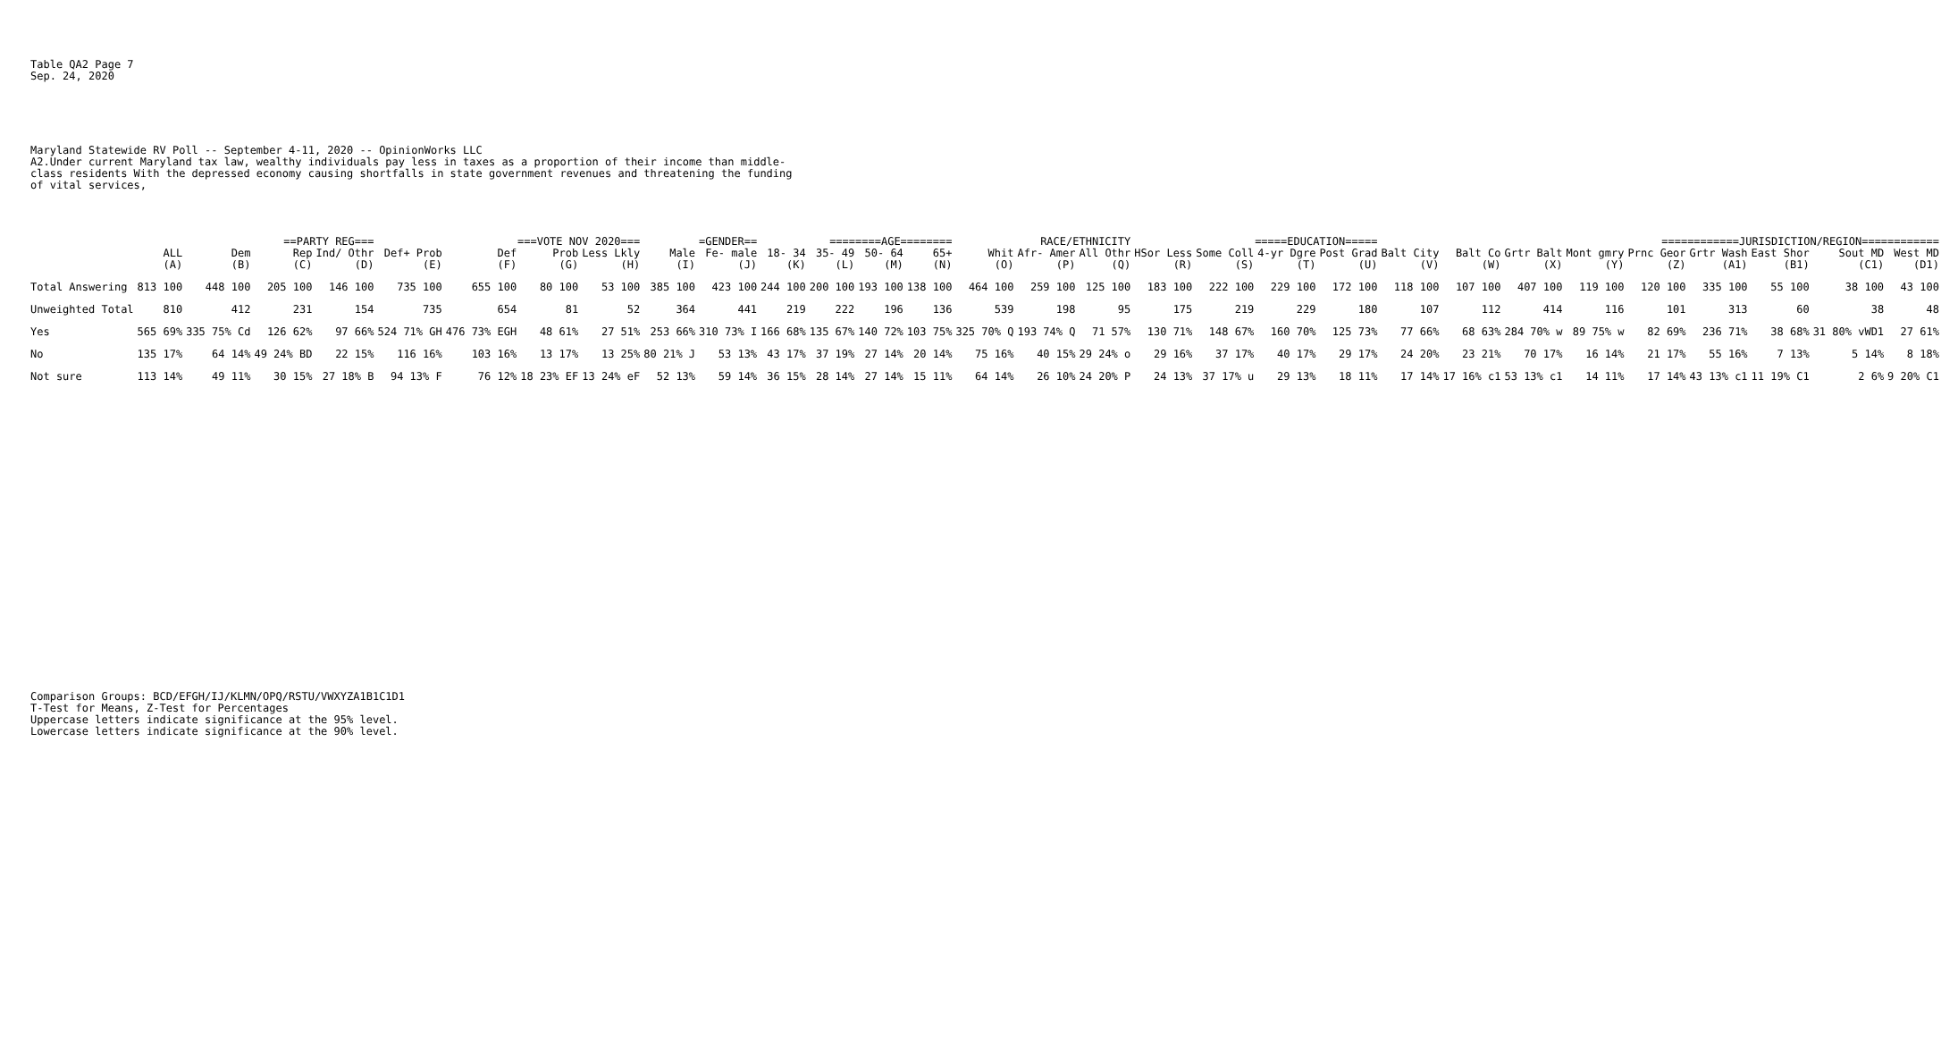Table QA2 Page 7
Sep. 24, 2020
Maryland Statewide RV Poll -- September 4-11, 2020 -- OpinionWorks LLC
A2.Under current Maryland tax law, wealthy individuals pay less in taxes as a proportion of their income than middle-
class residents With the depressed economy causing shortfalls in state government revenues and threatening the funding
of vital services,
| | | ==PARTY REG=== | | | ===VOTE NOV 2020=== | | | | =GENDER== | | ========AGE======== | | | | RACE/ETHNICITY | | | =====EDUCATION===== | | | | ============JURISDICTION/REGION============ | | | | | | | | |
| --- | --- | --- | --- | --- | --- | --- | --- | --- | --- | --- | --- | --- | --- | --- | --- | --- | --- | --- | --- | --- | --- | --- | --- | --- | --- | --- | --- | --- | --- | --- |
| | ALL | Dem | Rep | Ind/ Othr | Def+ Prob | Def | Prob | Less Lkly | Male | Fe- male | 18- 34 | 35- 49 | 50- 64 | 65+ | Whit | Afr- Amer | All Othr | HSor Less | Some Coll | 4-yr Dgre | Post Grad | Balt City | Balt Co | Grtr Balt | Mont gmry | Prnc Geor | Grtr Wash | East Shor | Sout MD | West MD |
| | (A) | (B) | (C) | (D) | (E) | (F) | (G) | (H) | (I) | (J) | (K) | (L) | (M) | (N) | (O) | (P) | (Q) | (R) | (S) | (T) | (U) | (V) | (W) | (X) | (Y) | (Z) | (A1) | (B1) | (C1) | (D1) |
| Total Answering | 813 100 | 448 100 | 205 100 | 146 100 | 735 100 | 655 100 | 80 100 | 53 100 | 385 100 | 423 100 | 244 100 | 200 100 | 193 100 | 138 100 | 464 100 | 259 100 | 125 100 | 183 100 | 222 100 | 229 100 | 172 100 | 118 100 | 107 100 | 407 100 | 119 100 | 120 100 | 335 100 | 55 100 | 38 100 | 43 100 |
| Unweighted Total | 810 | 412 | 231 | 154 | 735 | 654 | 81 | 52 | 364 | 441 | 219 | 222 | 196 | 136 | 539 | 198 | 95 | 175 | 219 | 229 | 180 | 107 | 112 | 414 | 116 | 101 | 313 | 60 | 38 | 48 |
| Yes | 565 69% | 335 75% Cd | 126 62% | 97 66% | 524 71% GH | 476 73% EGH | 48 61% | 27 51% | 253 66% | 310 73% I | 166 68% | 135 67% | 140 72% | 103 75% | 325 70% Q | 193 74% Q | 71 57% | 130 71% | 148 67% | 160 70% | 125 73% | 77 66% | 68 63% | 284 70% w | 89 75% w | 82 69% | 236 71% | 38 68% | 31 80% vWD1 | 27 61% |
| No | 135 17% | 64 14% | 49 24% BD | 22 15% | 116 16% | 103 16% | 13 17% | 13 25% | 80 21% J | 53 13% | 43 17% | 37 19% | 27 14% | 20 14% | 75 16% | 40 15% | 29 24% o | 29 16% | 37 17% | 40 17% | 29 17% | 24 20% | 23 21% | 70 17% | 16 14% | 21 17% | 55 16% | 7 13% | 5 14% | 8 18% |
| Not sure | 113 14% | 49 11% | 30 15% | 27 18% B | 94 13% F | 76 12% | 18 23% EF | 13 24% eF | 52 13% | 59 14% | 36 15% | 28 14% | 27 14% | 15 11% | 64 14% | 26 10% | 24 20% P | 24 13% | 37 17% u | 29 13% | 18 11% | 17 14% | 17 16% c1 | 53 13% c1 | 14 11% | 17 14% | 43 13% c1 | 11 19% C1 | 2 6% | 9 20% C1 |
Comparison Groups: BCD/EFGH/IJ/KLMN/OPQ/RSTU/VWXYZA1B1C1D1
T-Test for Means, Z-Test for Percentages
Uppercase letters indicate significance at the 95% level.
Lowercase letters indicate significance at the 90% level.